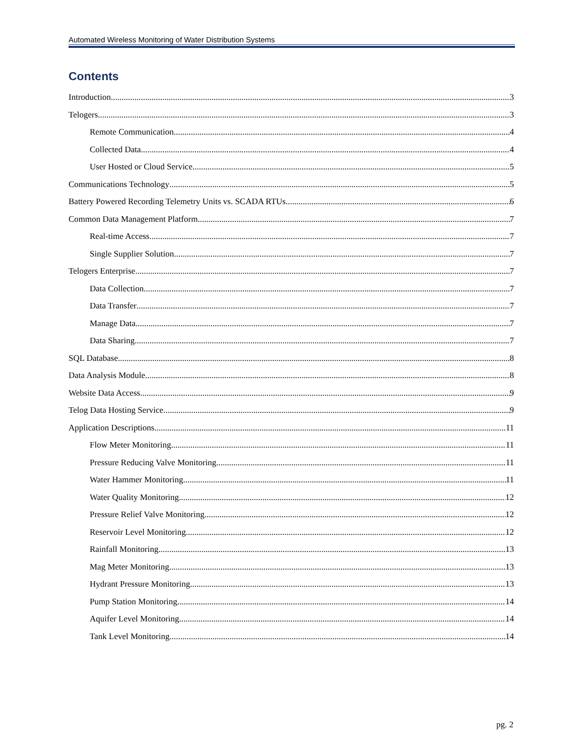Automated Wireless Monitoring of Water Distribution Systems
Contents
Introduction 3
Telogers 3
Remote Communication 4
Collected Data 4
User Hosted or Cloud Service 5
Communications Technology 5
Battery Powered Recording Telemetry Units vs. SCADA RTUs 6
Common Data Management Platform 7
Real-time Access 7
Single Supplier Solution 7
Telogers Enterprise 7
Data Collection 7
Data Transfer 7
Manage Data 7
Data Sharing 7
SQL Database 8
Data Analysis Module 8
Website Data Access 9
Telog Data Hosting Service 9
Application Descriptions 11
Flow Meter Monitoring 11
Pressure Reducing Valve Monitoring 11
Water Hammer Monitoring 11
Water Quality Monitoring 12
Pressure Relief Valve Monitoring 12
Reservoir Level Monitoring 12
Rainfall Monitoring 13
Mag Meter Monitoring 13
Hydrant Pressure Monitoring 13
Pump Station Monitoring 14
Aquifer Level Monitoring 14
Tank Level Monitoring 14
pg. 2